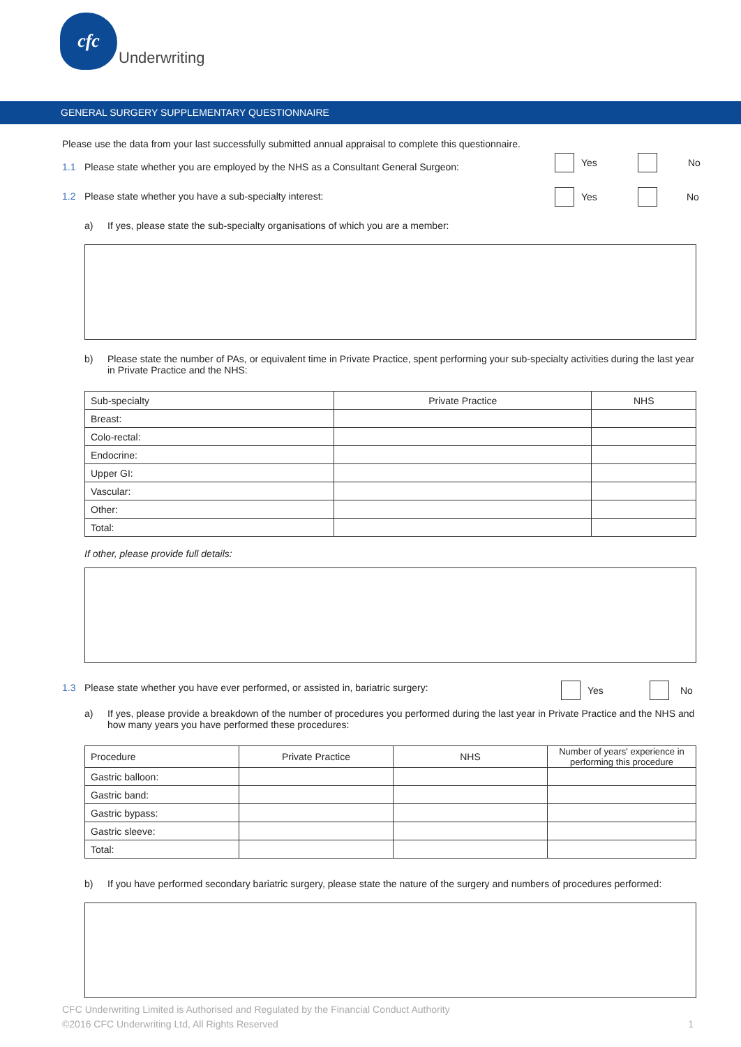cfc
Underwriting
GENERAL SURGERY SUPPLEMENTARY QUESTIONNAIRE
Please use the data from your last successfully submitted annual appraisal to complete this questionnaire.
1.1 Please state whether you are employed by the NHS as a Consultant General Surgeon:
Yes No
1.2 Please state whether you have a sub-specialty interest: Yes No
a) If yes, please state the sub-specialty organisations of which you are a member:
b) Please state the number of PAs, or equivalent time in Private Practice, spent performing your sub-specialty activities during the last year in Private Practice and the NHS:
| Sub-specialty | Private Practice | NHS |
| --- | --- | --- |
| Breast: | | |
| Colo-rectal: | | |
| Endocrine: | | |
| Upper GI: | | |
| Vascular: | | |
| Other: | | |
| Total: | | |
If other, please provide full details:
1.3 Please state whether you have ever performed, or assisted in, bariatric surgery: Yes No
a) If yes, please provide a breakdown of the number of procedures you performed during the last year in Private Practice and the NHS and how many years you have performed these procedures:
| Procedure | Private Practice | NHS | Number of years' experience in performing this procedure |
| --- | --- | --- | --- |
| Gastric balloon: | | | |
| Gastric band: | | | |
| Gastric bypass: | | | |
| Gastric sleeve: | | | |
| Total: | | | |
b) If you have performed secondary bariatric surgery, please state the nature of the surgery and numbers of procedures performed:
CFC Underwriting Limited is Authorised and Regulated by the Financial Conduct Authority
©2016 CFC Underwriting Ltd, All Rights Reserved 1